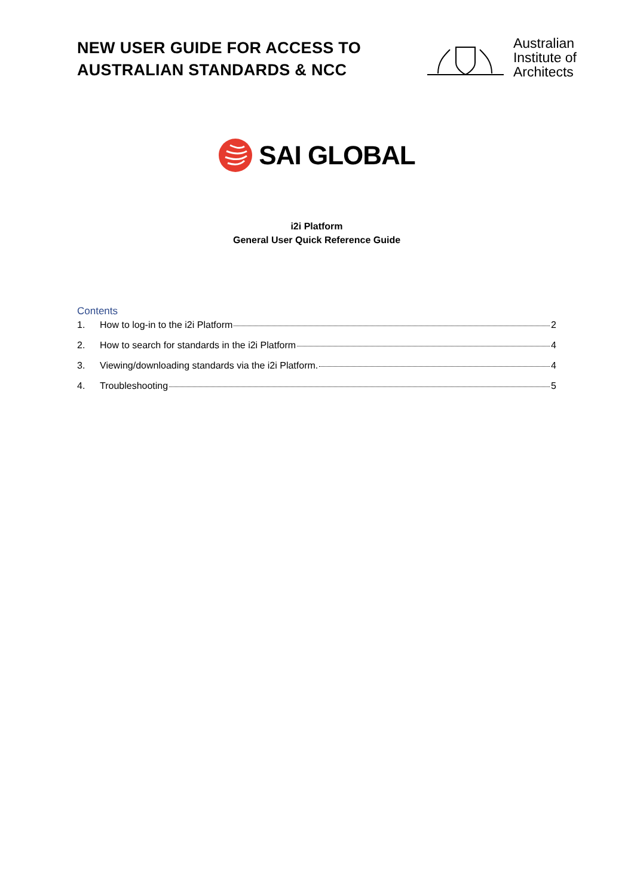NEW USER GUIDE FOR ACCESS TO
AUSTRALIAN STANDARDS & NCC
Australian
Institute of
Architects
SAI GLOBAL
i2i Platform
General User Quick Reference Guide
Contents
1. How to log-in to the i2i Platform 2
2. How to search for standards in the i2i Platform 4
3. Viewing/downloading standards via the i2i Platform. 4
4. Troubleshooting 5